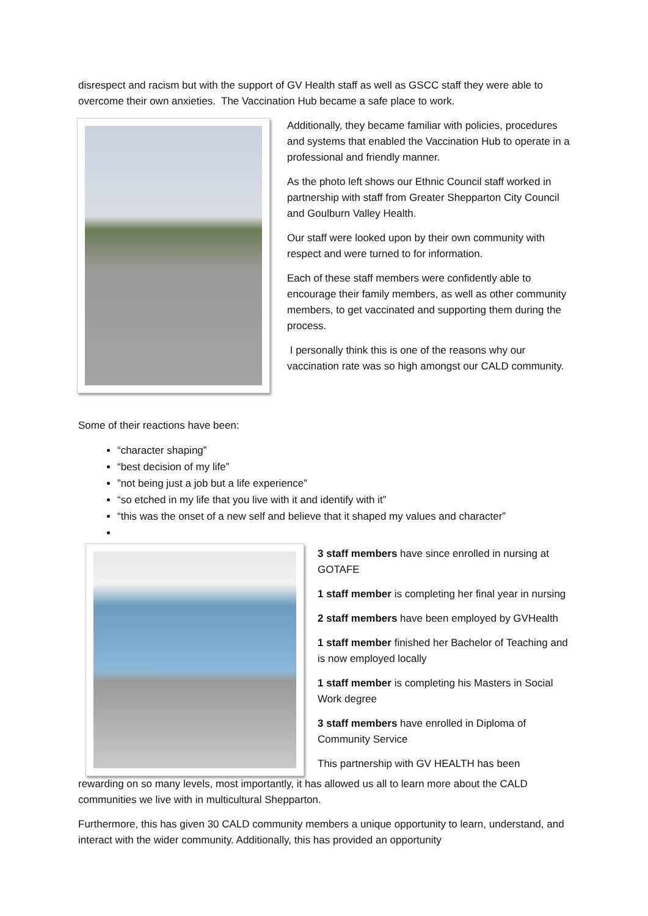disrespect and racism but with the support of GV Health staff as well as GSCC staff they were able to overcome their own anxieties. The Vaccination Hub became a safe place to work.
Additionally, they became familiar with policies, procedures and systems that enabled the Vaccination Hub to operate in a professional and friendly manner.
As the photo left shows our Ethnic Council staff worked in partnership with staff from Greater Shepparton City Council and Goulburn Valley Health.
Our staff were looked upon by their own community with respect and were turned to for information.
Each of these staff members were confidently able to encourage their family members, as well as other community members, to get vaccinated and supporting them during the process.
I personally think this is one of the reasons why our vaccination rate was so high amongst our CALD community.
Some of their reactions have been:
“character shaping”
“best decision of my life”
”not being just a job but a life experience”
“so etched in my life that you live with it and identify with it”
“this was the onset of a new self and believe that it shaped my values and character”
3 staff members have since enrolled in nursing at GOTAFE
1 staff member is completing her final year in nursing
2 staff members have been employed by GVHealth
1 staff member finished her Bachelor of Teaching and is now employed locally
1 staff member is completing his Masters in Social Work degree
3 staff members have enrolled in Diploma of Community Service
This partnership with GV HEALTH has been
rewarding on so many levels, most importantly, it has allowed us all to learn more about the CALD communities we live with in multicultural Shepparton.
Furthermore, this has given 30 CALD community members a unique opportunity to learn, understand, and interact with the wider community. Additionally, this has provided an opportunity